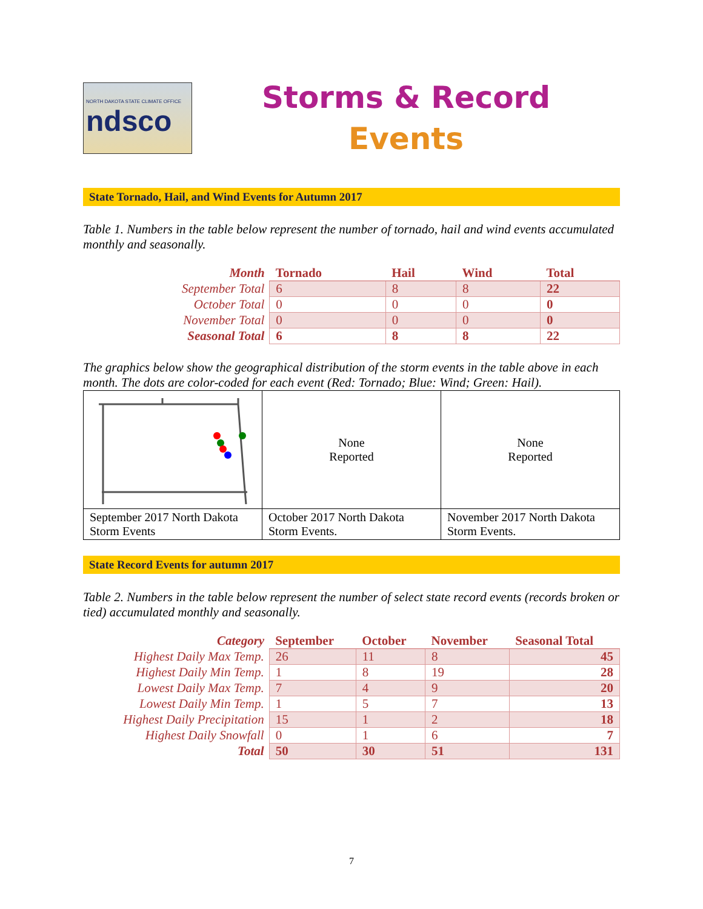NORTH DAKOTA STATE CLIMATE OFFICE
ndsco
Storms & Record
Events
State Tornado, Hail, and Wind Events for Autumn 2017
Table 1. Numbers in the table below represent the number of tornado, hail and wind events accumulated monthly and seasonally.
| Month | Tornado | Hail | Wind | Total |
| --- | --- | --- | --- | --- |
| September Total | 6 | 8 | 8 | 22 |
| October Total | 0 | 0 | 0 | 0 |
| November Total | 0 | 0 | 0 | 0 |
| Seasonal Total | 6 | 8 | 8 | 22 |
The graphics below show the geographical distribution of the storm events in the table above in each month. The dots are color-coded for each event (Red: Tornado; Blue: Wind; Green: Hail).
| | None Reported | None Reported |
| September 2017 North Dakota Storm Events | October 2017 North Dakota Storm Events. | November 2017 North Dakota Storm Events. |
State Record Events for autumn 2017
Table 2. Numbers in the table below represent the number of select state record events (records broken or tied) accumulated monthly and seasonally.
| Category | September | October | November | Seasonal Total |
| --- | --- | --- | --- | --- |
| Highest Daily Max Temp. | 26 | 11 | 8 | 45 |
| Highest Daily Min Temp. | 1 | 8 | 19 | 28 |
| Lowest Daily Max Temp. | 7 | 4 | 9 | 20 |
| Lowest Daily Min Temp. | 1 | 5 | 7 | 13 |
| Highest Daily Precipitation | 15 | 1 | 2 | 18 |
| Highest Daily Snowfall | 0 | 1 | 6 | 7 |
| Total | 50 | 30 | 51 | 131 |
7